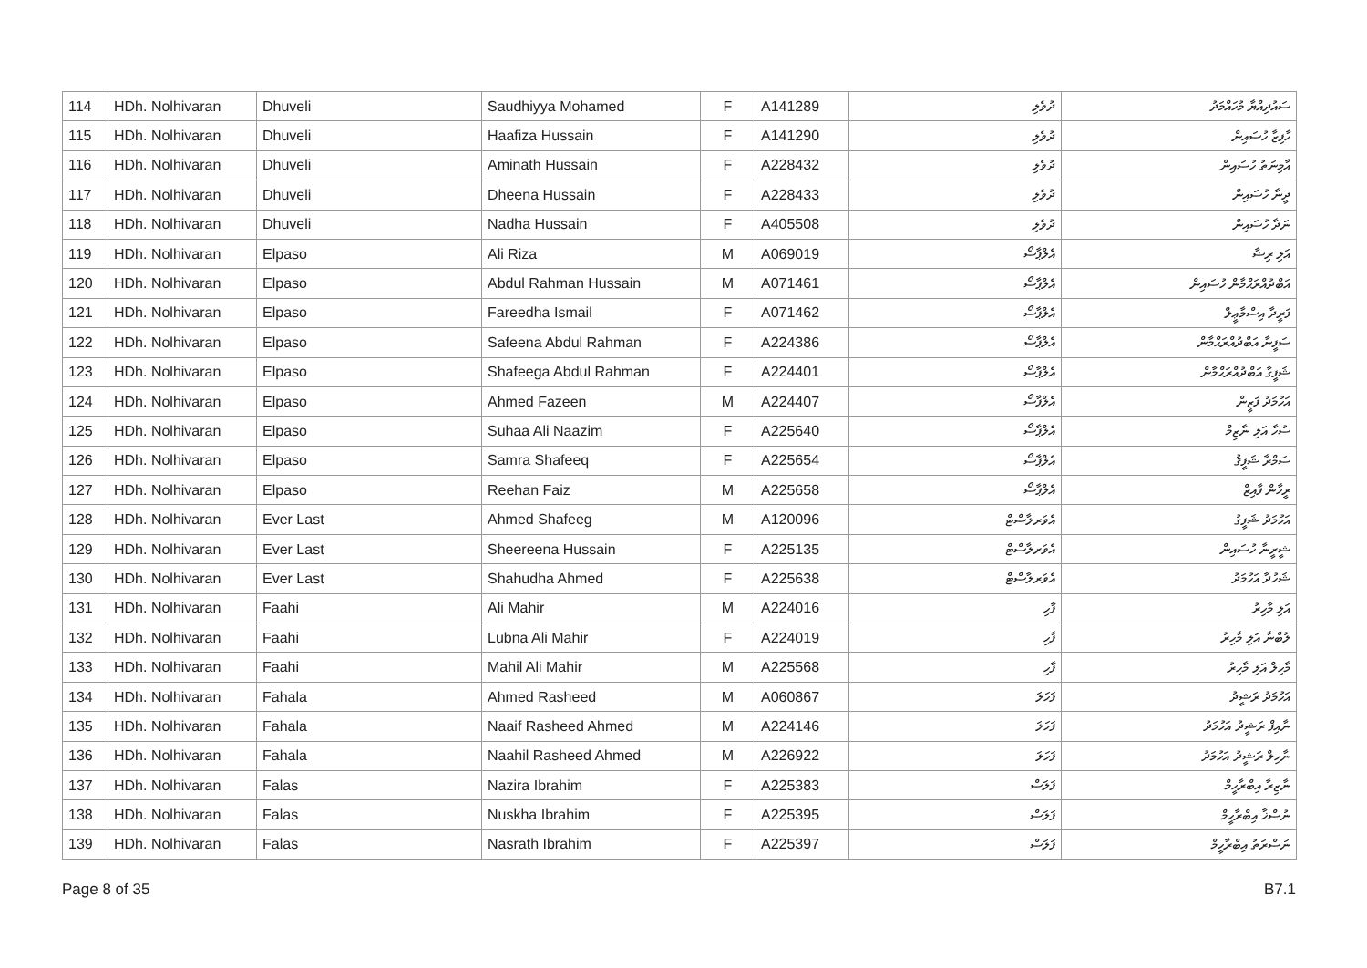| 114 | HDh. Nolhivaran | Dhuveli | Saudhiyya Mohamed | F | A141289 | ދުވެލި | ސައުދިއްޔާ މުހައްމަދު |
| 115 | HDh. Nolhivaran | Dhuveli | Haafiza Hussain | F | A141290 | ދުވެލި | ހާފިޒާ ހުސައިން |
| 116 | HDh. Nolhivaran | Dhuveli | Aminath Hussain | F | A228432 | ދުވެލި | އާމިނަތު ހުސައިން |
| 117 | HDh. Nolhivaran | Dhuveli | Dheena Hussain | F | A228433 | ދުވެލި | ދީނާ ހުސައިން |
| 118 | HDh. Nolhivaran | Dhuveli | Nadha Hussain | F | A405508 | ދުވެލި | ނަދާ ހުސައިން |
| 119 | HDh. Nolhivaran | Elpaso | Ali Riza | M | A069019 | އެލްޕާސޯ | އަލި ރިޟާ |
| 120 | HDh. Nolhivaran | Elpaso | Abdul Rahman Hussain | M | A071461 | އެލްޕާސޯ | އަބްދުއްރަޙްމާން ހުސައިން |
| 121 | HDh. Nolhivaran | Elpaso | Fareedha Ismail | F | A071462 | އެލްޕާސޯ | ފަރީދާ އިސްމާޢީލް |
| 122 | HDh. Nolhivaran | Elpaso | Safeena Abdul Rahman | F | A224386 | އެލްޕާސޯ | ސަފީނާ އަބްދުއްރަޙްމާން |
| 123 | HDh. Nolhivaran | Elpaso | Shafeega Abdul Rahman | F | A224401 | އެލްޕާސޯ | ޝަފީގާ އަބްދުއްރަޙްމާން |
| 124 | HDh. Nolhivaran | Elpaso | Ahmed Fazeen | M | A224407 | އެލްޕާސޯ | އަހުމަދު ފަޒީން |
| 125 | HDh. Nolhivaran | Elpaso | Suhaa Ali Naazim | F | A225640 | އެލްޕާސޯ | ސުހާ އަލި ނާޒިމް |
| 126 | HDh. Nolhivaran | Elpaso | Samra Shafeeq | F | A225654 | އެލްޕާސޯ | ސަމްރާ ޝަފީޤު |
| 127 | HDh. Nolhivaran | Elpaso | Reehan Faiz | M | A225658 | އެލްޕާސޯ | ރީހާން ފާއިޒް |
| 128 | HDh. Nolhivaran | Ever Last | Ahmed Shafeeg | M | A120096 | އެވަރލާސްޓް | އަހުމަދު ޝަފީގު |
| 129 | HDh. Nolhivaran | Ever Last | Sheereena Hussain | F | A225135 | އެވަރލާސްޓް | ޝީރީނާ ހުސައިން |
| 130 | HDh. Nolhivaran | Ever Last | Shahudha Ahmed | F | A225638 | އެވަރލާސްޓް | ޝަހުދާ އަހުމަދު |
| 131 | HDh. Nolhivaran | Faahi | Ali Mahir | M | A224016 | ފާހި | އަލި މާހިރު |
| 132 | HDh. Nolhivaran | Faahi | Lubna Ali Mahir | F | A224019 | ފާހި | ލުބްނާ އަލި މާހިރު |
| 133 | HDh. Nolhivaran | Faahi | Mahil Ali Mahir | M | A225568 | ފާހި | މާހިލް އަލި މާހިރު |
| 134 | HDh. Nolhivaran | Fahala | Ahmed Rasheed | M | A060867 | ފަހަލަ | އަހުމަދު ރަޝީދު |
| 135 | HDh. Nolhivaran | Fahala | Naaif Rasheed Ahmed | M | A224146 | ފަހަލަ | ނާއިފް ރަޝީދު އަހުމަދު |
| 136 | HDh. Nolhivaran | Fahala | Naahil Rasheed Ahmed | M | A226922 | ފަހަލަ | ނާހިލް ރަޝީދު އަހުމަދު |
| 137 | HDh. Nolhivaran | Falas | Nazira Ibrahim | F | A225383 | ފަލަސް | ނާޒިރާ އިބްރާހީމް |
| 138 | HDh. Nolhivaran | Falas | Nuskha Ibrahim | F | A225395 | ފަލަސް | ނުސްޚާ އިބްރާހީމް |
| 139 | HDh. Nolhivaran | Falas | Nasrath Ibrahim | F | A225397 | ފަލަސް | ނަސްރަތު އިބްރާހީމް |
Page 8 of 35 B7.1